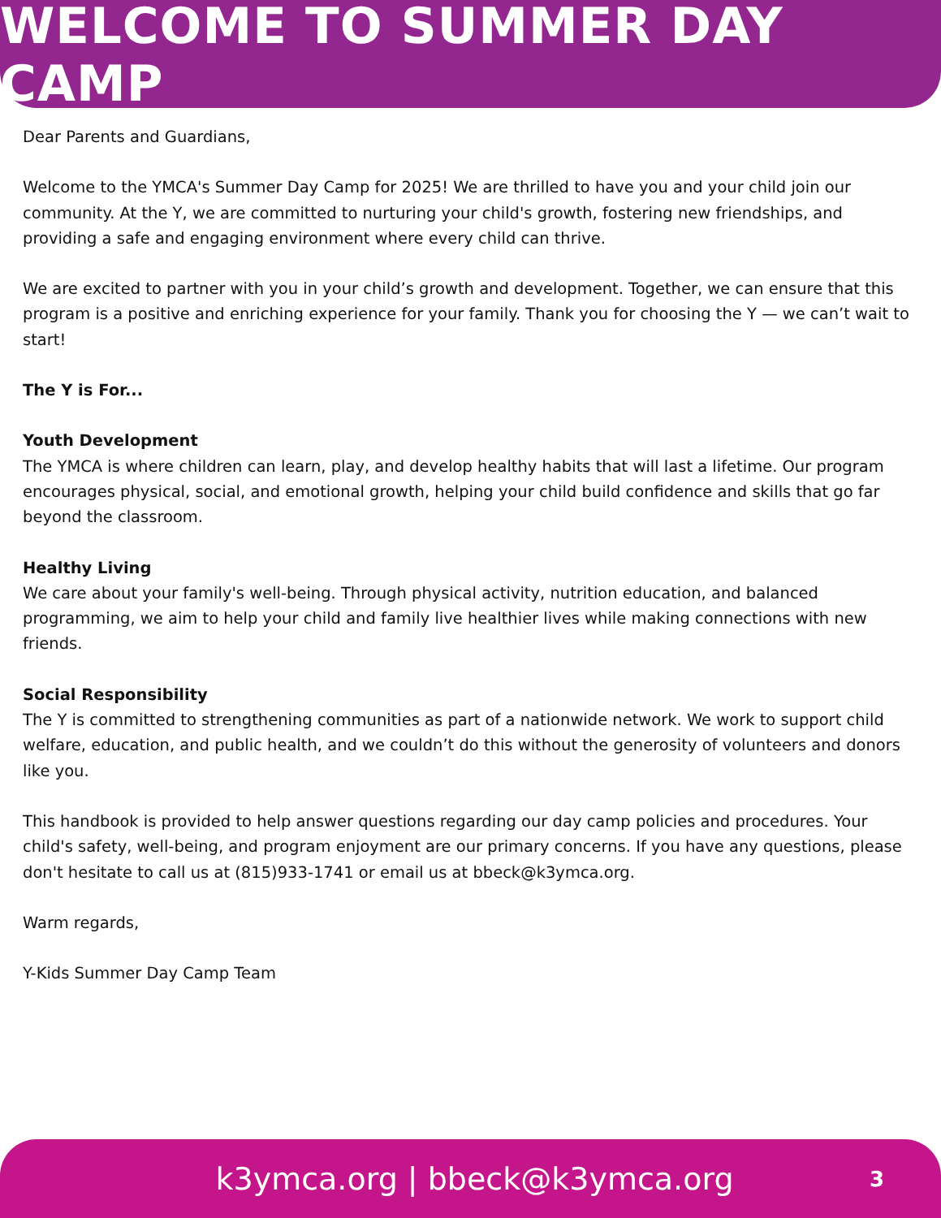WELCOME TO SUMMER DAY CAMP
Dear Parents and Guardians,
Welcome to the YMCA's Summer Day Camp for 2025! We are thrilled to have you and your child join our community. At the Y, we are committed to nurturing your child's growth, fostering new friendships, and providing a safe and engaging environment where every child can thrive.
We are excited to partner with you in your child’s growth and development. Together, we can ensure that this program is a positive and enriching experience for your family. Thank you for choosing the Y — we can’t wait to start!
The Y is For...
Youth Development
The YMCA is where children can learn, play, and develop healthy habits that will last a lifetime. Our program encourages physical, social, and emotional growth, helping your child build confidence and skills that go far beyond the classroom.
Healthy Living
We care about your family's well-being. Through physical activity, nutrition education, and balanced programming, we aim to help your child and family live healthier lives while making connections with new friends.
Social Responsibility
The Y is committed to strengthening communities as part of a nationwide network. We work to support child welfare, education, and public health, and we couldn’t do this without the generosity of volunteers and donors like you.
This handbook is provided to help answer questions regarding our day camp policies and procedures. Your child's safety, well-being, and program enjoyment are our primary concerns. If you have any questions, please don't hesitate to call us at (815)933-1741 or email us at bbeck@k3ymca.org.
Warm regards,
Y-Kids Summer Day Camp Team
k3ymca.org | bbeck@k3ymca.org
3